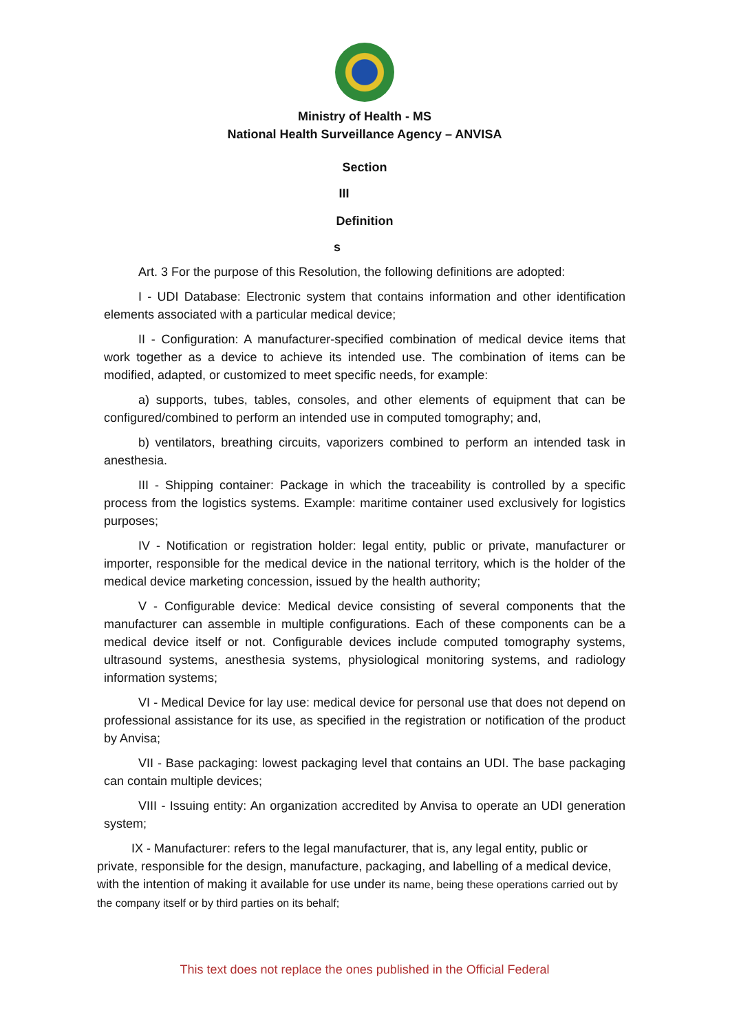Ministry of Health - MS
National Health Surveillance Agency – ANVISA
Section
III
Definition
s
Art. 3 For the purpose of this Resolution, the following definitions are adopted:
I - UDI Database: Electronic system that contains information and other identification elements associated with a particular medical device;
II - Configuration: A manufacturer-specified combination of medical device items that work together as a device to achieve its intended use. The combination of items can be modified, adapted, or customized to meet specific needs, for example:
a) supports, tubes, tables, consoles, and other elements of equipment that can be configured/combined to perform an intended use in computed tomography; and,
b) ventilators, breathing circuits, vaporizers combined to perform an intended task in anesthesia.
III - Shipping container: Package in which the traceability is controlled by a specific process from the logistics systems. Example: maritime container used exclusively for logistics purposes;
IV - Notification or registration holder: legal entity, public or private, manufacturer or importer, responsible for the medical device in the national territory, which is the holder of the medical device marketing concession, issued by the health authority;
V - Configurable device: Medical device consisting of several components that the manufacturer can assemble in multiple configurations. Each of these components can be a medical device itself or not. Configurable devices include computed tomography systems, ultrasound systems, anesthesia systems, physiological monitoring systems, and radiology information systems;
VI - Medical Device for lay use: medical device for personal use that does not depend on professional assistance for its use, as specified in the registration or notification of the product by Anvisa;
VII - Base packaging: lowest packaging level that contains an UDI. The base packaging can contain multiple devices;
VIII - Issuing entity: An organization accredited by Anvisa to operate an UDI generation system;
IX - Manufacturer: refers to the legal manufacturer, that is, any legal entity, public or private, responsible for the design, manufacture, packaging, and labelling of a medical device, with the intention of making it available for use under its name, being these operations carried out by the company itself or by third parties on its behalf;
This text does not replace the ones published in the Official Federal